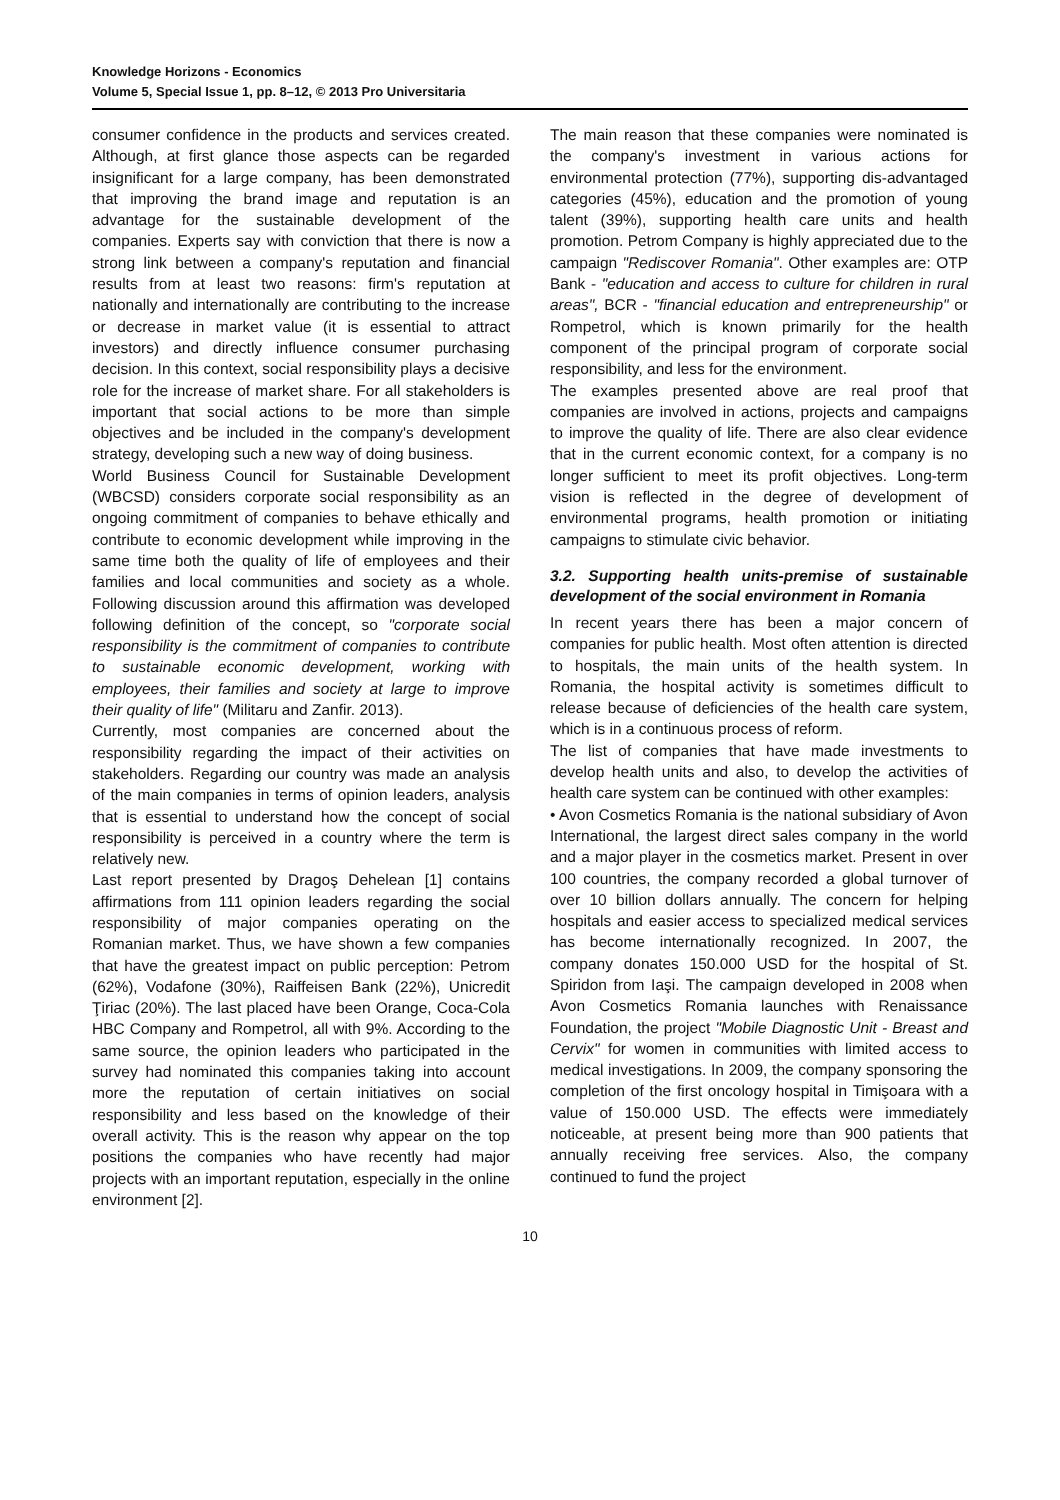Knowledge Horizons - Economics
Volume 5, Special Issue 1, pp. 8–12, © 2013 Pro Universitaria
consumer confidence in the products and services created. Although, at first glance those aspects can be regarded insignificant for a large company, has been demonstrated that improving the brand image and reputation is an advantage for the sustainable development of the companies. Experts say with conviction that there is now a strong link between a company's reputation and financial results from at least two reasons: firm's reputation at nationally and internationally are contributing to the increase or decrease in market value (it is essential to attract investors) and directly influence consumer purchasing decision. In this context, social responsibility plays a decisive role for the increase of market share. For all stakeholders is important that social actions to be more than simple objectives and be included in the company's development strategy, developing such a new way of doing business.
World Business Council for Sustainable Development (WBCSD) considers corporate social responsibility as an ongoing commitment of companies to behave ethically and contribute to economic development while improving in the same time both the quality of life of employees and their families and local communities and society as a whole. Following discussion around this affirmation was developed following definition of the concept, so "corporate social responsibility is the commitment of companies to contribute to sustainable economic development, working with employees, their families and society at large to improve their quality of life" (Militaru and Zanfir. 2013).
Currently, most companies are concerned about the responsibility regarding the impact of their activities on stakeholders. Regarding our country was made an analysis of the main companies in terms of opinion leaders, analysis that is essential to understand how the concept of social responsibility is perceived in a country where the term is relatively new.
Last report presented by Dragoş Dehelean [1] contains affirmations from 111 opinion leaders regarding the social responsibility of major companies operating on the Romanian market. Thus, we have shown a few companies that have the greatest impact on public perception: Petrom (62%), Vodafone (30%), Raiffeisen Bank (22%), Unicredit Ţiriac (20%). The last placed have been Orange, Coca-Cola HBC Company and Rompetrol, all with 9%. According to the same source, the opinion leaders who participated in the survey had nominated this companies taking into account more the reputation of certain initiatives on social responsibility and less based on the knowledge of their overall activity. This is the reason why appear on the top positions the companies who have recently had major projects with an important reputation, especially in the online environment [2].
The main reason that these companies were nominated is the company's investment in various actions for environmental protection (77%), supporting dis-advantaged categories (45%), education and the promotion of young talent (39%), supporting health care units and health promotion. Petrom Company is highly appreciated due to the campaign "Rediscover Romania". Other examples are: OTP Bank - "education and access to culture for children in rural areas", BCR - "financial education and entrepreneurship" or Rompetrol, which is known primarily for the health component of the principal program of corporate social responsibility, and less for the environment.
The examples presented above are real proof that companies are involved in actions, projects and campaigns to improve the quality of life. There are also clear evidence that in the current economic context, for a company is no longer sufficient to meet its profit objectives. Long-term vision is reflected in the degree of development of environmental programs, health promotion or initiating campaigns to stimulate civic behavior.
3.2. Supporting health units-premise of sustainable development of the social environment in Romania
In recent years there has been a major concern of companies for public health. Most often attention is directed to hospitals, the main units of the health system. In Romania, the hospital activity is sometimes difficult to release because of deficiencies of the health care system, which is in a continuous process of reform.
The list of companies that have made investments to develop health units and also, to develop the activities of health care system can be continued with other examples:
• Avon Cosmetics Romania is the national subsidiary of Avon International, the largest direct sales company in the world and a major player in the cosmetics market. Present in over 100 countries, the company recorded a global turnover of over 10 billion dollars annually. The concern for helping hospitals and easier access to specialized medical services has become internationally recognized. In 2007, the company donates 150.000 USD for the hospital of St. Spiridon from Iaşi. The campaign developed in 2008 when Avon Cosmetics Romania launches with Renaissance Foundation, the project "Mobile Diagnostic Unit - Breast and Cervix" for women in communities with limited access to medical investigations. In 2009, the company sponsoring the completion of the first oncology hospital in Timişoara with a value of 150.000 USD. The effects were immediately noticeable, at present being more than 900 patients that annually receiving free services. Also, the company continued to fund the project
10